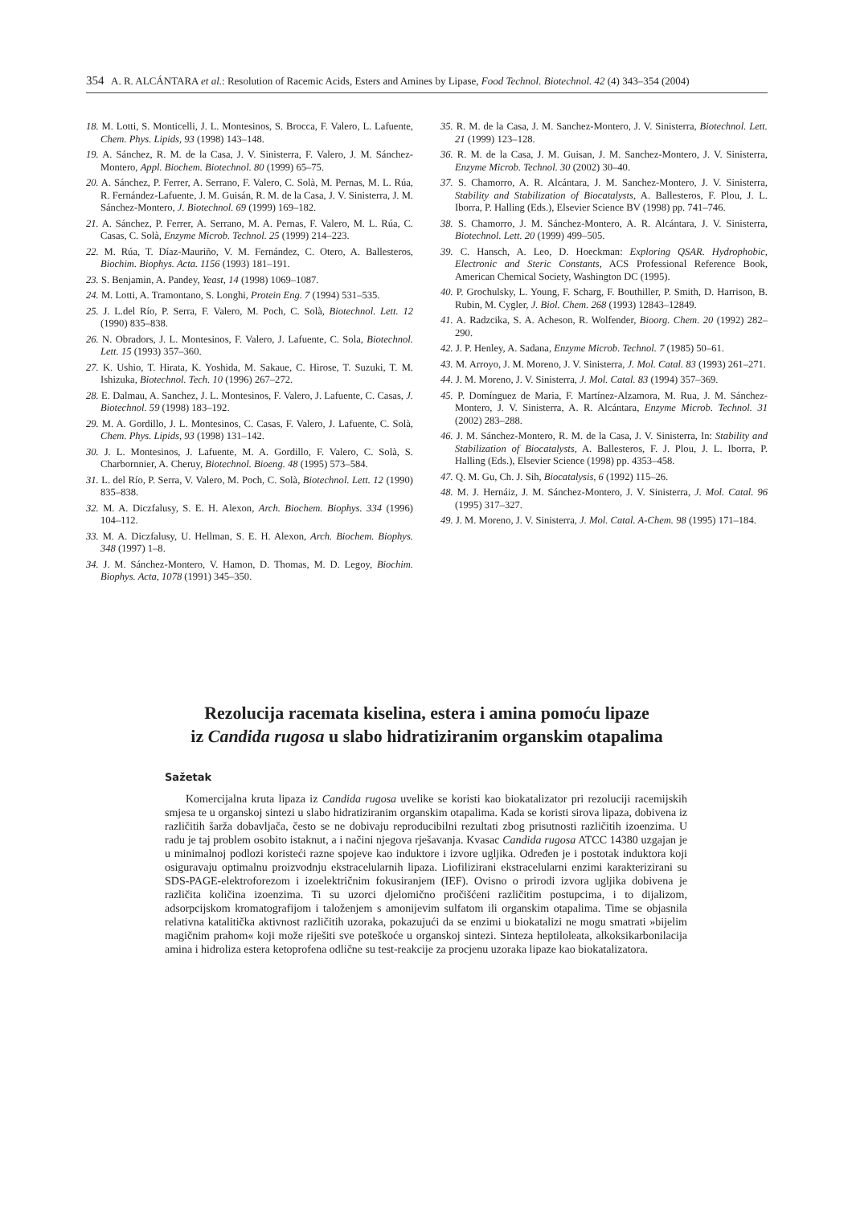354 A. R. ALCÁNTARA et al.: Resolution of Racemic Acids, Esters and Amines by Lipase, Food Technol. Biotechnol. 42 (4) 343–354 (2004)
18. M. Lotti, S. Monticelli, J. L. Montesinos, S. Brocca, F. Valero, L. Lafuente, Chem. Phys. Lipids, 93 (1998) 143–148.
19. A. Sánchez, R. M. de la Casa, J. V. Sinisterra, F. Valero, J. M. Sánchez-Montero, Appl. Biochem. Biotechnol. 80 (1999) 65–75.
20. A. Sánchez, P. Ferrer, A. Serrano, F. Valero, C. Solà, M. Pernas, M. L. Rúa, R. Fernández-Lafuente, J. M. Guisán, R. M. de la Casa, J. V. Sinisterra, J. M. Sánchez-Montero, J. Biotechnol. 69 (1999) 169–182.
21. A. Sánchez, P. Ferrer, A. Serrano, M. A. Pernas, F. Valero, M. L. Rúa, C. Casas, C. Solà, Enzyme Microb. Technol. 25 (1999) 214–223.
22. M. Rúa, T. Díaz-Mauriño, V. M. Fernández, C. Otero, A. Ballesteros, Biochim. Biophys. Acta. 1156 (1993) 181–191.
23. S. Benjamin, A. Pandey, Yeast, 14 (1998) 1069–1087.
24. M. Lotti, A. Tramontano, S. Longhi, Protein Eng. 7 (1994) 531–535.
25. J. L.del Río, P. Serra, F. Valero, M. Poch, C. Solà, Biotechnol. Lett. 12 (1990) 835–838.
26. N. Obradors, J. L. Montesinos, F. Valero, J. Lafuente, C. Sola, Biotechnol. Lett. 15 (1993) 357–360.
27. K. Ushio, T. Hirata, K. Yoshida, M. Sakaue, C. Hirose, T. Suzuki, T. M. Ishizuka, Biotechnol. Tech. 10 (1996) 267–272.
28. E. Dalmau, A. Sanchez, J. L. Montesinos, F. Valero, J. Lafuente, C. Casas, J. Biotechnol. 59 (1998) 183–192.
29. M. A. Gordillo, J. L. Montesinos, C. Casas, F. Valero, J. Lafuente, C. Solà, Chem. Phys. Lipids, 93 (1998) 131–142.
30. J. L. Montesinos, J. Lafuente, M. A. Gordillo, F. Valero, C. Solà, S. Charbornnier, A. Cheruy, Biotechnol. Bioeng. 48 (1995) 573–584.
31. L. del Río, P. Serra, V. Valero, M. Poch, C. Solà, Biotechnol. Lett. 12 (1990) 835–838.
32. M. A. Diczfalusy, S. E. H. Alexon, Arch. Biochem. Biophys. 334 (1996) 104–112.
33. M. A. Diczfalusy, U. Hellman, S. E. H. Alexon, Arch. Biochem. Biophys. 348 (1997) 1–8.
34. J. M. Sánchez-Montero, V. Hamon, D. Thomas, M. D. Legoy, Biochim. Biophys. Acta, 1078 (1991) 345–350.
35. R. M. de la Casa, J. M. Sanchez-Montero, J. V. Sinisterra, Biotechnol. Lett. 21 (1999) 123–128.
36. R. M. de la Casa, J. M. Guisan, J. M. Sanchez-Montero, J. V. Sinisterra, Enzyme Microb. Technol. 30 (2002) 30–40.
37. S. Chamorro, A. R. Alcántara, J. M. Sanchez-Montero, J. V. Sinisterra, Stability and Stabilization of Biocatalysts, A. Ballesteros, F. Plou, J. L. Iborra, P. Halling (Eds.), Elsevier Science BV (1998) pp. 741–746.
38. S. Chamorro, J. M. Sánchez-Montero, A. R. Alcántara, J. V. Sinisterra, Biotechnol. Lett. 20 (1999) 499–505.
39. C. Hansch, A. Leo, D. Hoeckman: Exploring QSAR. Hydrophobic, Electronic and Steric Constants, ACS Professional Reference Book, American Chemical Society, Washington DC (1995).
40. P. Grochulsky, L. Young, F. Scharg, F. Bouthiller, P. Smith, D. Harrison, B. Rubin, M. Cygler, J. Biol. Chem. 268 (1993) 12843–12849.
41. A. Radzcika, S. A. Acheson, R. Wolfender, Bioorg. Chem. 20 (1992) 282–290.
42. J. P. Henley, A. Sadana, Enzyme Microb. Technol. 7 (1985) 50–61.
43. M. Arroyo, J. M. Moreno, J. V. Sinisterra, J. Mol. Catal. 83 (1993) 261–271.
44. J. M. Moreno, J. V. Sinisterra, J. Mol. Catal. 83 (1994) 357–369.
45. P. Domínguez de Maria, F. Martínez-Alzamora, M. Rua, J. M. Sánchez-Montero, J. V. Sinisterra, A. R. Alcántara, Enzyme Microb. Technol. 31 (2002) 283–288.
46. J. M. Sánchez-Montero, R. M. de la Casa, J. V. Sinisterra, In: Stability and Stabilization of Biocatalysts, A. Ballesteros, F. J. Plou, J. L. Iborra, P. Halling (Eds.), Elsevier Science (1998) pp. 4353–458.
47. Q. M. Gu, Ch. J. Sih, Biocatalysis, 6 (1992) 115–26.
48. M. J. Hernáiz, J. M. Sánchez-Montero, J. V. Sinisterra, J. Mol. Catal. 96 (1995) 317–327.
49. J. M. Moreno, J. V. Sinisterra, J. Mol. Catal. A-Chem. 98 (1995) 171–184.
Rezolucija racemata kiselina, estera i amina pomoću lipaze
iz Candida rugosa u slabo hidratiziranim organskim otapalima
Sažetak
Komercijalna kruta lipaza iz Candida rugosa uvelike se koristi kao biokatalizator pri rezoluciji racemijskih smjesa te u organskoj sintezi u slabo hidratiziranim organskim otapalima. Kada se koristi sirova lipaza, dobivena iz različitih šarža dobavljača, često se ne dobivaju reproducibilni rezultati zbog prisutnosti različitih izoenzima. U radu je taj problem osobito istaknut, a i načini njegova rješavanja. Kvasac Candida rugosa ATCC 14380 uzgajan je u minimalnoj podlozi koristeći razne spojeve kao induktore i izvore ugljika. Određen je i postotak induktora koji osiguravaju optimalnu proizvodnju ekstracelularnih lipaza. Liofilizirani ekstracelularni enzimi karakterizirani su SDS-PAGE-elektroforezom i izoelektričnim fokusiranjem (IEF). Ovisno o prirodi izvora ugljika dobivena je različita količina izoenzima. Ti su uzorci djelomično pročišćeni različitim postupcima, i to dijalizom, adsorpcijskom kromatografijom i taloženjem s amonijevim sulfatom ili organskim otapalima. Time se objasnila relativna katalitička aktivnost različitih uzoraka, pokazujući da se enzimi u biokatalizi ne mogu smatrati »bijelim magičnim prahom« koji može riješiti sve poteškoće u organskoj sintezi. Sinteza heptiloleata, alkoksikarbonilacija amina i hidroliza estera ketoprofena odlične su test-reakcije za procjenu uzoraka lipaze kao biokatalizatora.